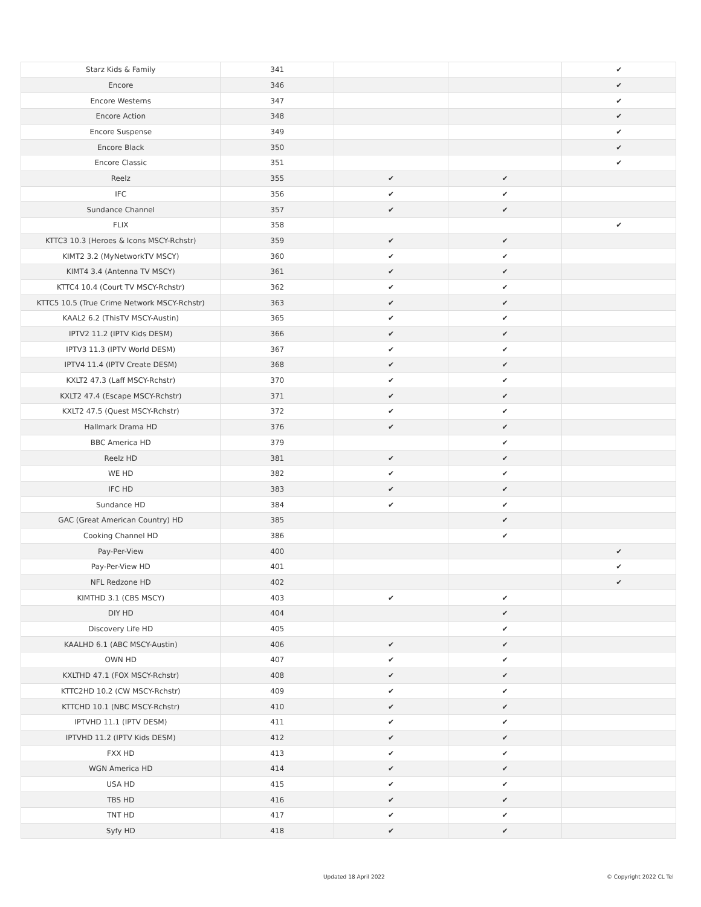| Starz Kids & Family | 341 | | | ✔ |
| Encore | 346 | | | ✔ |
| Encore Westerns | 347 | | | ✔ |
| Encore Action | 348 | | | ✔ |
| Encore Suspense | 349 | | | ✔ |
| Encore Black | 350 | | | ✔ |
| Encore Classic | 351 | | | ✔ |
| Reelz | 355 | ✔ | ✔ | |
| IFC | 356 | ✔ | ✔ | |
| Sundance Channel | 357 | ✔ | ✔ | |
| FLIX | 358 | | | ✔ |
| KTTC3 10.3 (Heroes & Icons MSCY-Rchstr) | 359 | ✔ | ✔ | |
| KIMT2 3.2 (MyNetworkTV MSCY) | 360 | ✔ | ✔ | |
| KIMT4 3.4 (Antenna TV MSCY) | 361 | ✔ | ✔ | |
| KTTC4 10.4 (Court TV MSCY-Rchstr) | 362 | ✔ | ✔ | |
| KTTC5 10.5 (True Crime Network MSCY-Rchstr) | 363 | ✔ | ✔ | |
| KAAL2 6.2 (ThisTV MSCY-Austin) | 365 | ✔ | ✔ | |
| IPTV2 11.2 (IPTV Kids DESM) | 366 | ✔ | ✔ | |
| IPTV3 11.3 (IPTV World DESM) | 367 | ✔ | ✔ | |
| IPTV4 11.4 (IPTV Create DESM) | 368 | ✔ | ✔ | |
| KXLT2 47.3 (Laff MSCY-Rchstr) | 370 | ✔ | ✔ | |
| KXLT2 47.4 (Escape MSCY-Rchstr) | 371 | ✔ | ✔ | |
| KXLT2 47.5 (Quest MSCY-Rchstr) | 372 | ✔ | ✔ | |
| Hallmark Drama HD | 376 | ✔ | ✔ | |
| BBC America HD | 379 | | ✔ | |
| Reelz HD | 381 | ✔ | ✔ | |
| WE HD | 382 | ✔ | ✔ | |
| IFC HD | 383 | ✔ | ✔ | |
| Sundance HD | 384 | ✔ | ✔ | |
| GAC (Great American Country) HD | 385 | | ✔ | |
| Cooking Channel HD | 386 | | ✔ | |
| Pay-Per-View | 400 | | | ✔ |
| Pay-Per-View HD | 401 | | | ✔ |
| NFL Redzone HD | 402 | | | ✔ |
| KIMTHD 3.1 (CBS MSCY) | 403 | ✔ | ✔ | |
| DIY HD | 404 | | ✔ | |
| Discovery Life HD | 405 | | ✔ | |
| KAALHD 6.1 (ABC MSCY-Austin) | 406 | ✔ | ✔ | |
| OWN HD | 407 | ✔ | ✔ | |
| KXLTHD 47.1 (FOX MSCY-Rchstr) | 408 | ✔ | ✔ | |
| KTTC2HD 10.2 (CW MSCY-Rchstr) | 409 | ✔ | ✔ | |
| KTTCHD 10.1 (NBC MSCY-Rchstr) | 410 | ✔ | ✔ | |
| IPTVHD 11.1 (IPTV DESM) | 411 | ✔ | ✔ | |
| IPTVHD 11.2 (IPTV Kids DESM) | 412 | ✔ | ✔ | |
| FXX HD | 413 | ✔ | ✔ | |
| WGN America HD | 414 | ✔ | ✔ | |
| USA HD | 415 | ✔ | ✔ | |
| TBS HD | 416 | ✔ | ✔ | |
| TNT HD | 417 | ✔ | ✔ | |
| Syfy HD | 418 | ✔ | ✔ | |
Updated 18 April 2022 © Copyright 2022 CL Tel